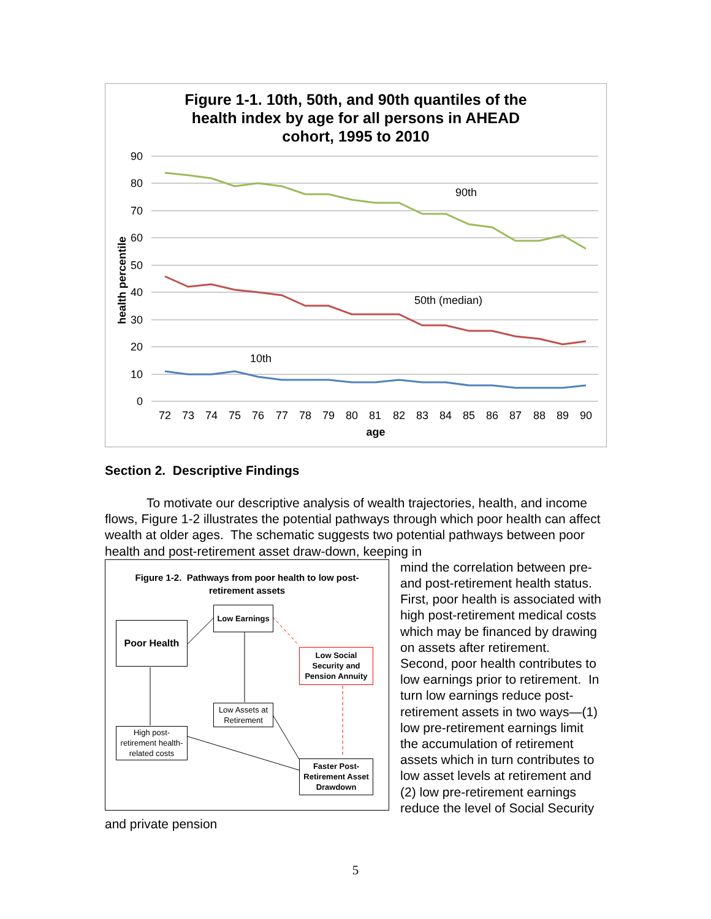Figure 1-1. 10th, 50th, and 90th quantiles of the
health index by age for all persons in AHEAD
cohort, 1995 to 2010
90
80
70
60
50
40
30
20
10
0
health percentile
90th
50th (median)
10th
72
73
74
75
76
77
78
79
80
81
82
83
84
85
86
87
88
89
90
age
Section 2. Descriptive Findings
To motivate our descriptive analysis of wealth trajectories, health, and income flows, Figure 1-2 illustrates the potential pathways through which poor health can affect wealth at older ages. The schematic suggests two potential pathways between poor health and post-retirement asset draw-down, keeping in
Figure 1-2. Pathways from poor health to low post-
retirement assets
Poor Health
Low Earnings
Low Social Security and Pension Annuity
Low Assets at Retirement
High post-retirement health-related costs
Faster Post-Retirement Asset Drawdown
mind the correlation between pre- and post-retirement health status. First, poor health is associated with high post-retirement medical costs which may be financed by drawing on assets after retirement. Second, poor health contributes to low earnings prior to retirement. In turn low earnings reduce post-retirement assets in two ways—(1) low pre-retirement earnings limit the accumulation of retirement assets which in turn contributes to low asset levels at retirement and (2) low pre-retirement earnings reduce the level of Social Security and private pension
5